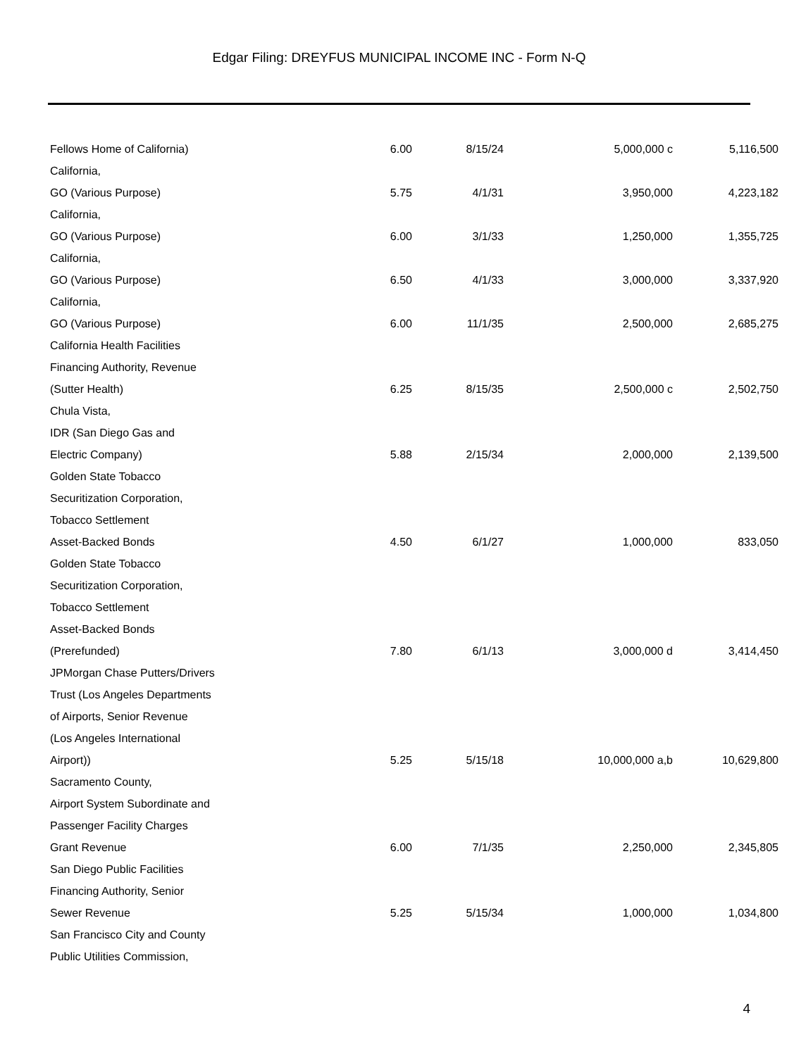Edgar Filing: DREYFUS MUNICIPAL INCOME INC - Form N-Q
| Fellows Home of California) | 6.00 | 8/15/24 | 5,000,000 c | 5,116,500 |
| California, | | | | |
| GO (Various Purpose) | 5.75 | 4/1/31 | 3,950,000 | 4,223,182 |
| California, | | | | |
| GO (Various Purpose) | 6.00 | 3/1/33 | 1,250,000 | 1,355,725 |
| California, | | | | |
| GO (Various Purpose) | 6.50 | 4/1/33 | 3,000,000 | 3,337,920 |
| California, | | | | |
| GO (Various Purpose) | 6.00 | 11/1/35 | 2,500,000 | 2,685,275 |
| California Health Facilities | | | | |
| Financing Authority, Revenue | | | | |
| (Sutter Health) | 6.25 | 8/15/35 | 2,500,000 c | 2,502,750 |
| Chula Vista, | | | | |
| IDR (San Diego Gas and | | | | |
| Electric Company) | 5.88 | 2/15/34 | 2,000,000 | 2,139,500 |
| Golden State Tobacco | | | | |
| Securitization Corporation, | | | | |
| Tobacco Settlement | | | | |
| Asset-Backed Bonds | 4.50 | 6/1/27 | 1,000,000 | 833,050 |
| Golden State Tobacco | | | | |
| Securitization Corporation, | | | | |
| Tobacco Settlement | | | | |
| Asset-Backed Bonds | | | | |
| (Prerefunded) | 7.80 | 6/1/13 | 3,000,000 d | 3,414,450 |
| JPMorgan Chase Putters/Drivers | | | | |
| Trust (Los Angeles Departments | | | | |
| of Airports, Senior Revenue | | | | |
| (Los Angeles International | | | | |
| Airport)) | 5.25 | 5/15/18 | 10,000,000 a,b | 10,629,800 |
| Sacramento County, | | | | |
| Airport System Subordinate and | | | | |
| Passenger Facility Charges | | | | |
| Grant Revenue | 6.00 | 7/1/35 | 2,250,000 | 2,345,805 |
| San Diego Public Facilities | | | | |
| Financing Authority, Senior | | | | |
| Sewer Revenue | 5.25 | 5/15/34 | 1,000,000 | 1,034,800 |
| San Francisco City and County | | | | |
| Public Utilities Commission, | | | | |
4